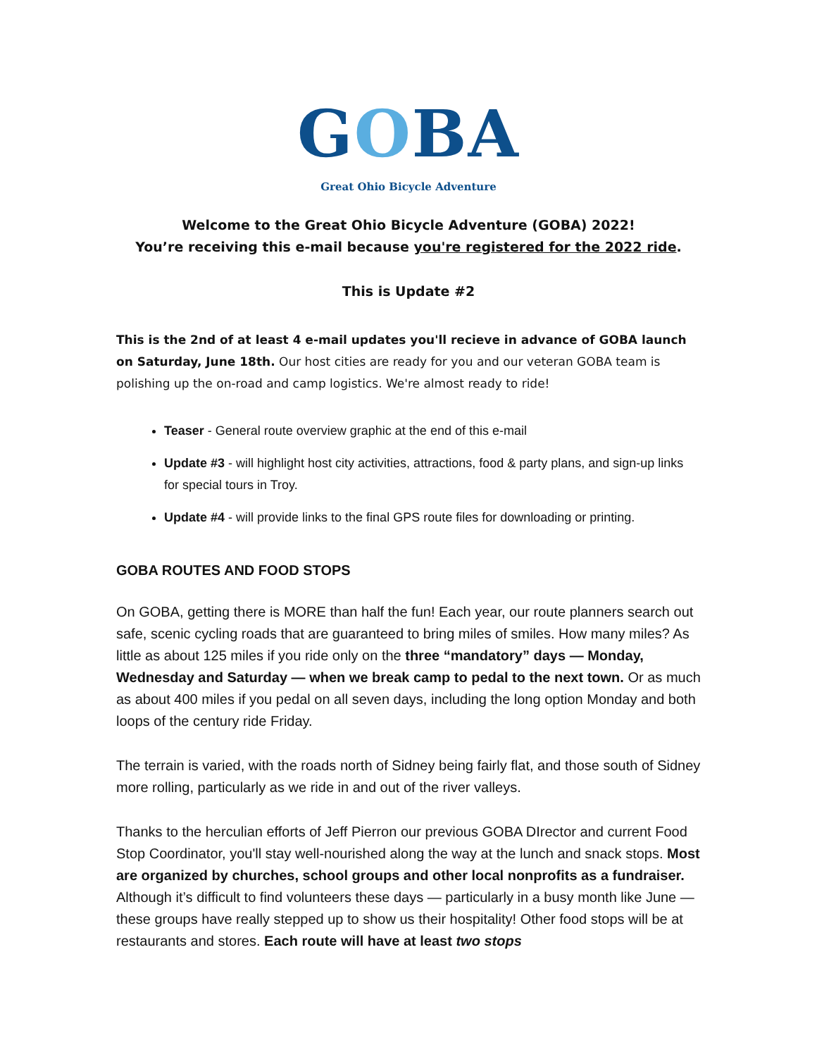GOBA
Great Ohio Bicycle Adventure
Welcome to the Great Ohio Bicycle Adventure (GOBA) 2022!
You’re receiving this e-mail because you're registered for the 2022 ride.
This is Update #2
This is the 2nd of at least 4 e-mail updates you'll recieve in advance of GOBA launch on Saturday, June 18th. Our host cities are ready for you and our veteran GOBA team is polishing up the on-road and camp logistics. We're almost ready to ride!
Teaser - General route overview graphic at the end of this e-mail
Update #3 - will highlight host city activities, attractions, food & party plans, and sign-up links for special tours in Troy.
Update #4 - will provide links to the final GPS route files for downloading or printing.
GOBA ROUTES AND FOOD STOPS
On GOBA, getting there is MORE than half the fun! Each year, our route planners search out safe, scenic cycling roads that are guaranteed to bring miles of smiles. How many miles? As little as about 125 miles if you ride only on the three “mandatory” days — Monday, Wednesday and Saturday — when we break camp to pedal to the next town. Or as much as about 400 miles if you pedal on all seven days, including the long option Monday and both loops of the century ride Friday.
The terrain is varied, with the roads north of Sidney being fairly flat, and those south of Sidney more rolling, particularly as we ride in and out of the river valleys.
Thanks to the herculian efforts of Jeff Pierron our previous GOBA DIrector and current Food Stop Coordinator, you'll stay well-nourished along the way at the lunch and snack stops. Most are organized by churches, school groups and other local nonprofits as a fundraiser. Although it’s difficult to find volunteers these days — particularly in a busy month like June — these groups have really stepped up to show us their hospitality! Other food stops will be at restaurants and stores. Each route will have at least two stops